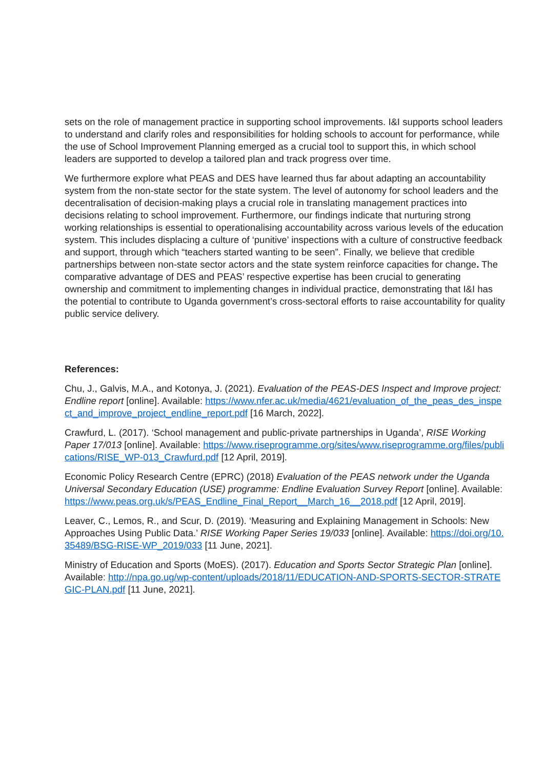sets on the role of management practice in supporting school improvements. I&I supports school leaders to understand and clarify roles and responsibilities for holding schools to account for performance, while the use of School Improvement Planning emerged as a crucial tool to support this, in which school leaders are supported to develop a tailored plan and track progress over time.
We furthermore explore what PEAS and DES have learned thus far about adapting an accountability system from the non-state sector for the state system. The level of autonomy for school leaders and the decentralisation of decision-making plays a crucial role in translating management practices into decisions relating to school improvement. Furthermore, our findings indicate that nurturing strong working relationships is essential to operationalising accountability across various levels of the education system. This includes displacing a culture of ‘punitive’ inspections with a culture of constructive feedback and support, through which “teachers started wanting to be seen”. Finally, we believe that credible partnerships between non-state sector actors and the state system reinforce capacities for change. The comparative advantage of DES and PEAS’ respective expertise has been crucial to generating ownership and commitment to implementing changes in individual practice, demonstrating that I&I has the potential to contribute to Uganda government’s cross-sectoral efforts to raise accountability for quality public service delivery.
References:
Chu, J., Galvis, M.A., and Kotonya, J. (2021). Evaluation of the PEAS-DES Inspect and Improve project: Endline report [online]. Available: https://www.nfer.ac.uk/media/4621/evaluation_of_the_peas_des_inspect_and_improve_project_endline_report.pdf [16 March, 2022].
Crawfurd, L. (2017). ‘School management and public-private partnerships in Uganda’, RISE Working Paper 17/013 [online]. Available: https://www.riseprogramme.org/sites/www.riseprogramme.org/files/publications/RISE_WP-013_Crawfurd.pdf [12 April, 2019].
Economic Policy Research Centre (EPRC) (2018) Evaluation of the PEAS network under the Uganda Universal Secondary Education (USE) programme: Endline Evaluation Survey Report [online]. Available: https://www.peas.org.uk/s/PEAS_Endline_Final_Report__March_16__2018.pdf [12 April, 2019].
Leaver, C., Lemos, R., and Scur, D. (2019). ‘Measuring and Explaining Management in Schools: New Approaches Using Public Data.’ RISE Working Paper Series 19/033 [online]. Available: https://doi.org/10.35489/BSG-RISE-WP_2019/033 [11 June, 2021].
Ministry of Education and Sports (MoES). (2017). Education and Sports Sector Strategic Plan [online]. Available: http://npa.go.ug/wp-content/uploads/2018/11/EDUCATION-AND-SPORTS-SECTOR-STRATEGIC-PLAN.pdf [11 June, 2021].